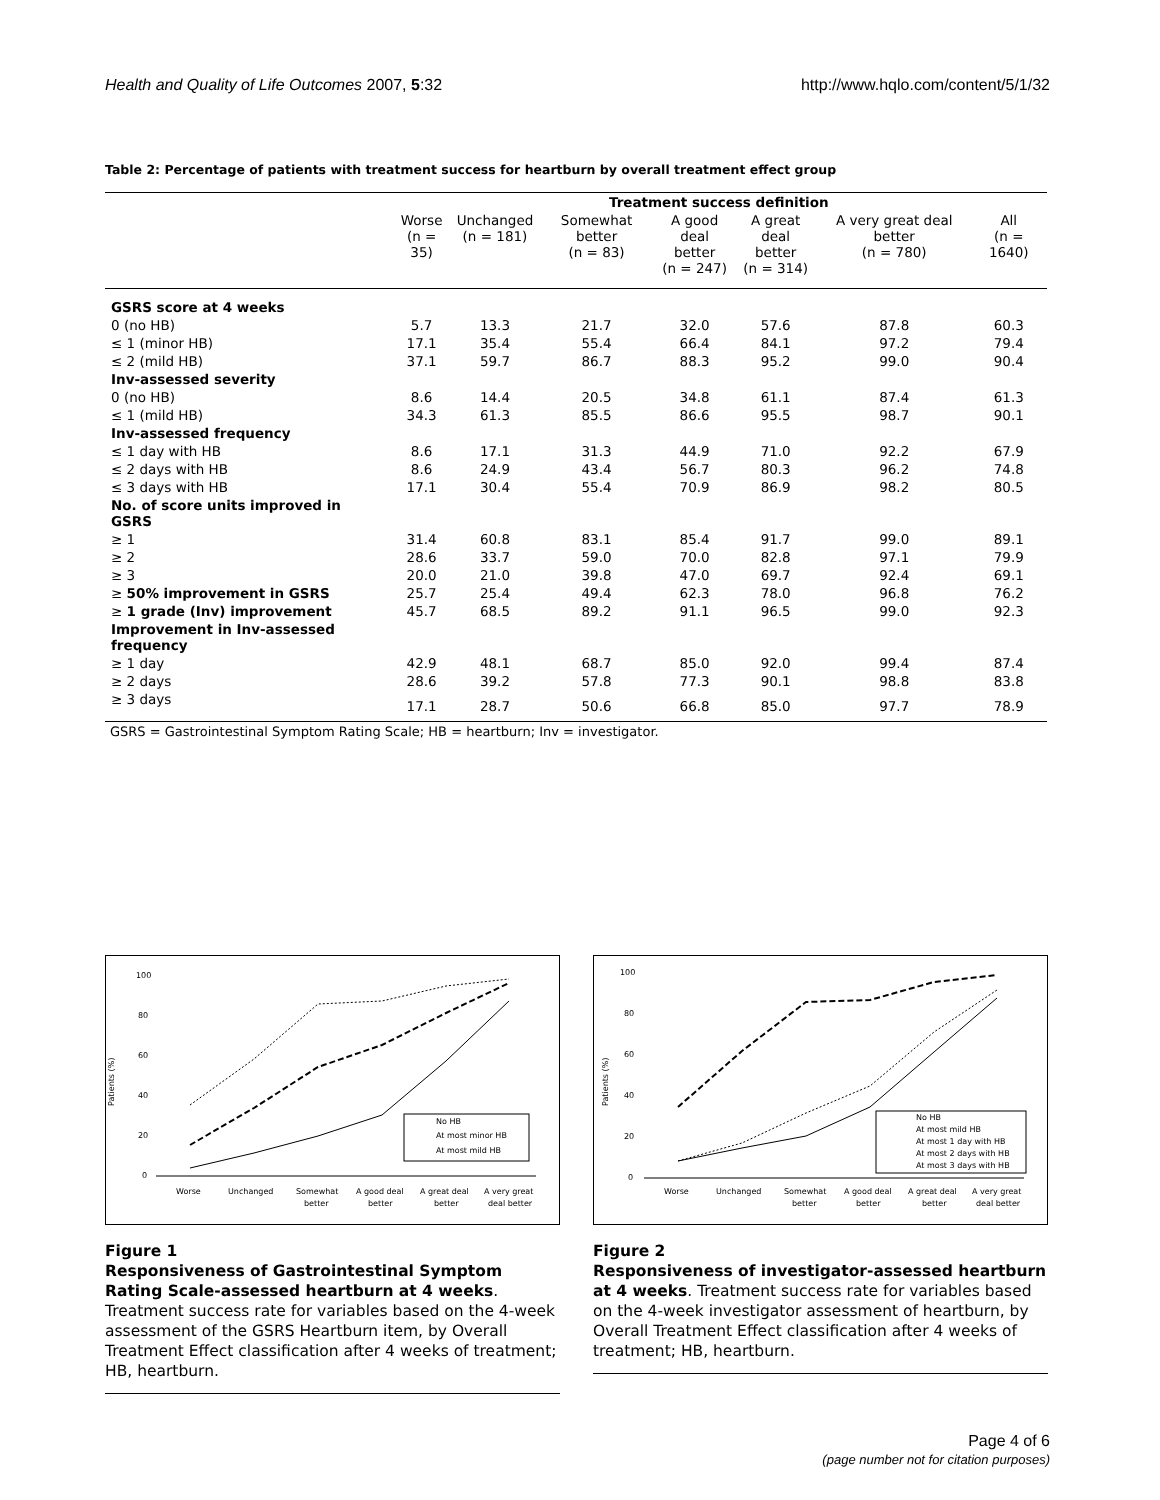Health and Quality of Life Outcomes 2007, 5:32 http://www.hqlo.com/content/5/1/32
Table 2: Percentage of patients with treatment success for heartburn by overall treatment effect group
| | Treatment success definition | | | | | | |
| --- | --- | --- | --- | --- | --- | --- | --- |
| | Worse (n = 35) | Unchanged (n = 181) | Somewhat better (n = 83) | A good deal better (n = 247) | A great deal better (n = 314) | A very great deal better (n = 780) | All (n = 1640) |
| GSRS score at 4 weeks | | | | | | | |
| 0 (no HB) | 5.7 | 13.3 | 21.7 | 32.0 | 57.6 | 87.8 | 60.3 |
| ≤ 1 (minor HB) | 17.1 | 35.4 | 55.4 | 66.4 | 84.1 | 97.2 | 79.4 |
| ≤ 2 (mild HB) | 37.1 | 59.7 | 86.7 | 88.3 | 95.2 | 99.0 | 90.4 |
| Inv-assessed severity | | | | | | | |
| 0 (no HB) | 8.6 | 14.4 | 20.5 | 34.8 | 61.1 | 87.4 | 61.3 |
| ≤ 1 (mild HB) | 34.3 | 61.3 | 85.5 | 86.6 | 95.5 | 98.7 | 90.1 |
| Inv-assessed frequency | | | | | | | |
| ≤ 1 day with HB | 8.6 | 17.1 | 31.3 | 44.9 | 71.0 | 92.2 | 67.9 |
| ≤ 2 days with HB | 8.6 | 24.9 | 43.4 | 56.7 | 80.3 | 96.2 | 74.8 |
| ≤ 3 days with HB | 17.1 | 30.4 | 55.4 | 70.9 | 86.9 | 98.2 | 80.5 |
| No. of score units improved in GSRS | | | | | | | |
| ≥ 1 | 31.4 | 60.8 | 83.1 | 85.4 | 91.7 | 99.0 | 89.1 |
| ≥ 2 | 28.6 | 33.7 | 59.0 | 70.0 | 82.8 | 97.1 | 79.9 |
| ≥ 3 | 20.0 | 21.0 | 39.8 | 47.0 | 69.7 | 92.4 | 69.1 |
| ≥ 50% improvement in GSRS | 25.7 | 25.4 | 49.4 | 62.3 | 78.0 | 96.8 | 76.2 |
| ≥ 1 grade (Inv) improvement | 45.7 | 68.5 | 89.2 | 91.1 | 96.5 | 99.0 | 92.3 |
| Improvement in Inv-assessed frequency | | | | | | | |
| ≥ 1 day | 42.9 | 48.1 | 68.7 | 85.0 | 92.0 | 99.4 | 87.4 |
| ≥ 2 days | 28.6 | 39.2 | 57.8 | 77.3 | 90.1 | 98.8 | 83.8 |
| ≥ 3 days | 17.1 | 28.7 | 50.6 | 66.8 | 85.0 | 97.7 | 78.9 |
GSRS = Gastrointestinal Symptom Rating Scale; HB = heartburn; Inv = investigator.
Patients (%)
100
80
60
40
20
0
No HB
At most minor HB
At most mild HB
Worse
Unchanged
Somewhat
better
A good deal
better
A great deal
better
A very great
deal better
Figure 1
Responsiveness of Gastrointestinal Symptom Rating Scale-assessed heartburn at 4 weeks. Treatment success rate for variables based on the 4-week assessment of the GSRS Heartburn item, by Overall Treatment Effect classification after 4 weeks of treatment; HB, heartburn.
Patients (%)
100
80
60
40
20
0
No HB
At most mild HB
At most 1 day with HB
At most 2 days with HB
At most 3 days with HB
Worse
Unchanged
Somewhat
better
A good deal
better
A great deal
better
A very great
deal better
Figure 2
Responsiveness of investigator-assessed heartburn at 4 weeks. Treatment success rate for variables based on the 4-week investigator assessment of heartburn, by Overall Treatment Effect classification after 4 weeks of treatment; HB, heartburn.
Page 4 of 6
(page number not for citation purposes)